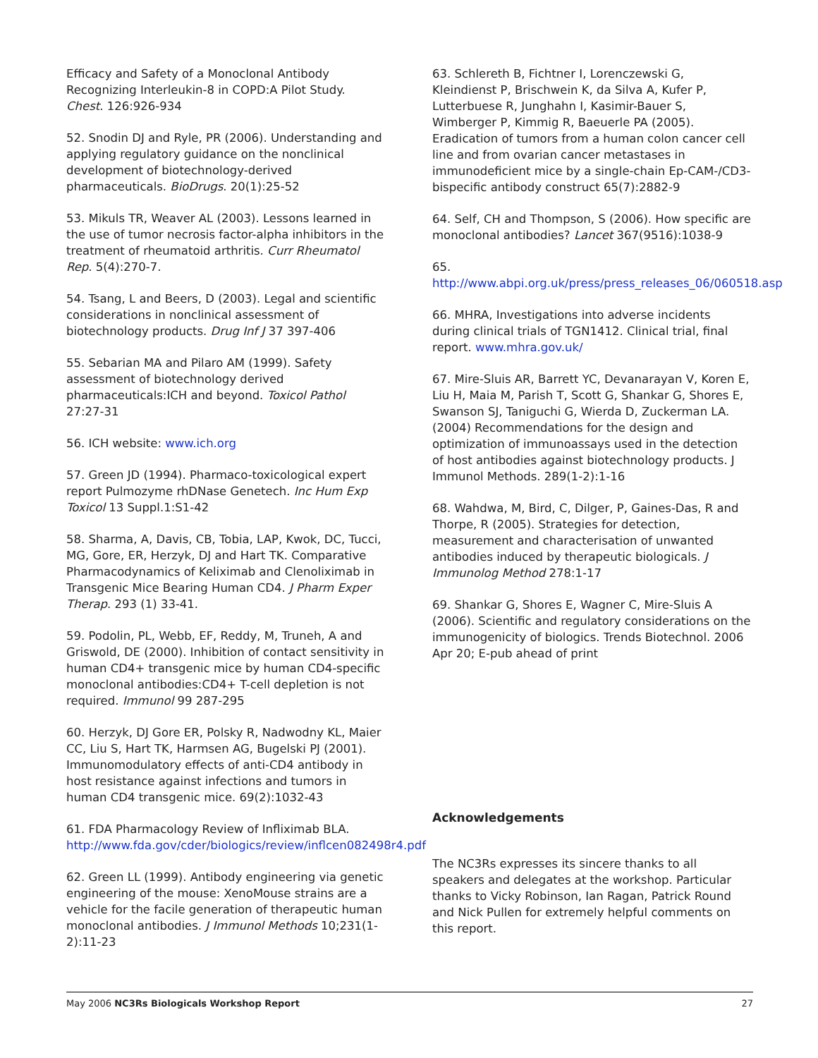Efficacy and Safety of a Monoclonal Antibody Recognizing Interleukin-8 in COPD:A Pilot Study. Chest. 126:926-934
52. Snodin DJ and Ryle, PR (2006). Understanding and applying regulatory guidance on the nonclinical development of biotechnology-derived pharmaceuticals. BioDrugs. 20(1):25-52
53. Mikuls TR, Weaver AL (2003). Lessons learned in the use of tumor necrosis factor-alpha inhibitors in the treatment of rheumatoid arthritis. Curr Rheumatol Rep. 5(4):270-7.
54. Tsang, L and Beers, D (2003). Legal and scientific considerations in nonclinical assessment of biotechnology products. Drug Inf J 37 397-406
55. Sebarian MA and Pilaro AM (1999). Safety assessment of biotechnology derived pharmaceuticals:ICH and beyond. Toxicol Pathol 27:27-31
56. ICH website: www.ich.org
57. Green JD (1994). Pharmaco-toxicological expert report Pulmozyme rhDNase Genetech. Inc Hum Exp Toxicol 13 Suppl.1:S1-42
58. Sharma, A, Davis, CB, Tobia, LAP, Kwok, DC, Tucci, MG, Gore, ER, Herzyk, DJ and Hart TK. Comparative Pharmacodynamics of Keliximab and Clenoliximab in Transgenic Mice Bearing Human CD4. J Pharm Exper Therap. 293 (1) 33-41.
59. Podolin, PL, Webb, EF, Reddy, M, Truneh, A and Griswold, DE (2000). Inhibition of contact sensitivity in human CD4+ transgenic mice by human CD4-specific monoclonal antibodies:CD4+ T-cell depletion is not required. Immunol 99 287-295
60. Herzyk, DJ Gore ER, Polsky R, Nadwodny KL, Maier CC, Liu S, Hart TK, Harmsen AG, Bugelski PJ (2001). Immunomodulatory effects of anti-CD4 antibody in host resistance against infections and tumors in human CD4 transgenic mice. 69(2):1032-43
61. FDA Pharmacology Review of Infliximab BLA. http://www.fda.gov/cder/biologics/review/inflcen082498r4.pdf
62. Green LL (1999). Antibody engineering via genetic engineering of the mouse: XenoMouse strains are a vehicle for the facile generation of therapeutic human monoclonal antibodies. J Immunol Methods 10;231(1-2):11-23
63. Schlereth B, Fichtner I, Lorenczewski G, Kleindienst P, Brischwein K, da Silva A, Kufer P, Lutterbuese R, Junghahn I, Kasimir-Bauer S, Wimberger P, Kimmig R, Baeuerle PA (2005). Eradication of tumors from a human colon cancer cell line and from ovarian cancer metastases in immunodeficient mice by a single-chain Ep-CAM-/CD3-bispecific antibody construct 65(7):2882-9
64. Self, CH and Thompson, S (2006). How specific are monoclonal antibodies? Lancet 367(9516):1038-9
65.
http://www.abpi.org.uk/press/press_releases_06/060518.asp
66. MHRA, Investigations into adverse incidents during clinical trials of TGN1412. Clinical trial, final report. www.mhra.gov.uk/
67. Mire-Sluis AR, Barrett YC, Devanarayan V, Koren E, Liu H, Maia M, Parish T, Scott G, Shankar G, Shores E, Swanson SJ, Taniguchi G, Wierda D, Zuckerman LA. (2004) Recommendations for the design and optimization of immunoassays used in the detection of host antibodies against biotechnology products. J Immunol Methods. 289(1-2):1-16
68. Wahdwa, M, Bird, C, Dilger, P, Gaines-Das, R and Thorpe, R (2005). Strategies for detection, measurement and characterisation of unwanted antibodies induced by therapeutic biologicals. J Immunolog Method 278:1-17
69. Shankar G, Shores E, Wagner C, Mire-Sluis A (2006). Scientific and regulatory considerations on the immunogenicity of biologics. Trends Biotechnol. 2006 Apr 20; E-pub ahead of print
Acknowledgements
The NC3Rs expresses its sincere thanks to all speakers and delegates at the workshop. Particular thanks to Vicky Robinson, Ian Ragan, Patrick Round and Nick Pullen for extremely helpful comments on this report.
May 2006 NC3Rs Biologicals Workshop Report 27